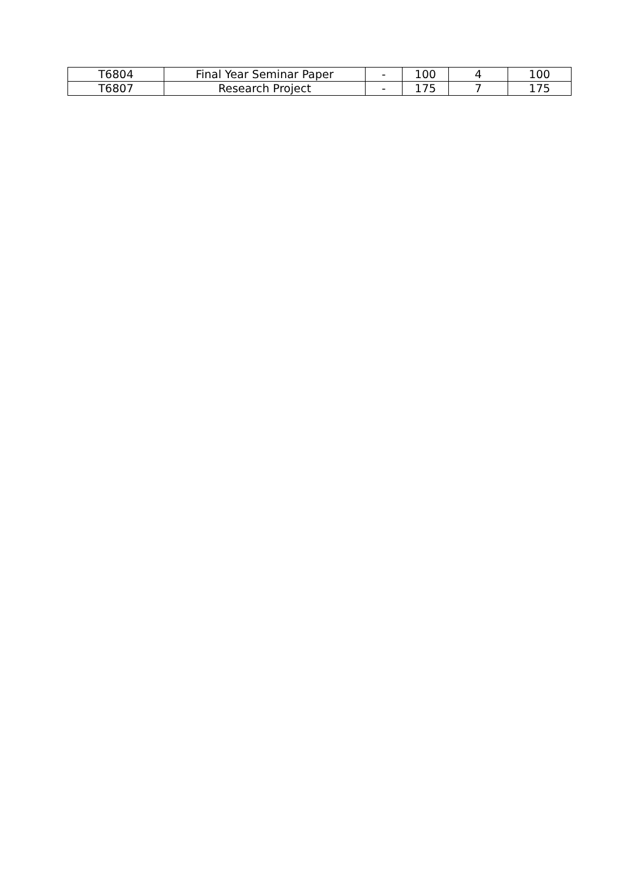| T6804 | Final Year Seminar Paper | - | 100 | 4 | 100 |
| T6807 | Research Project | - | 175 | 7 | 175 |